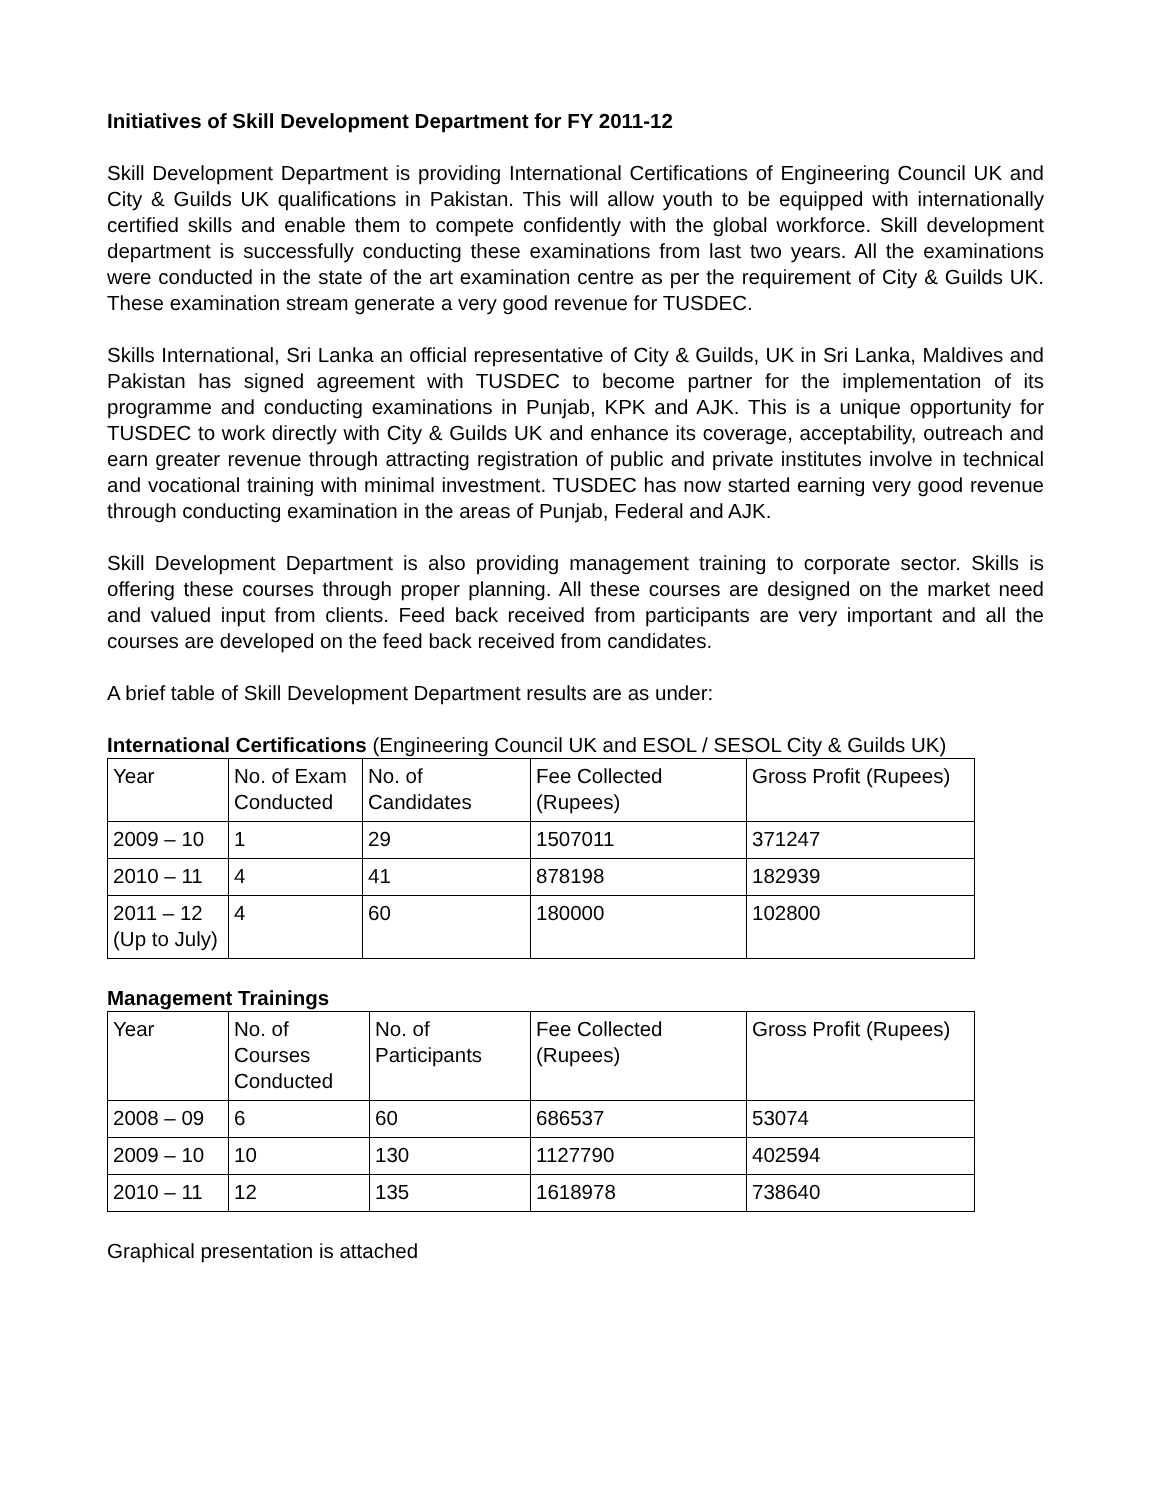Initiatives of Skill Development Department for FY 2011-12
Skill Development Department is providing International Certifications of Engineering Council UK and City & Guilds UK qualifications in Pakistan. This will allow youth to be equipped with internationally certified skills and enable them to compete confidently with the global workforce. Skill development department is successfully conducting these examinations from last two years. All the examinations were conducted in the state of the art examination centre as per the requirement of City & Guilds UK. These examination stream generate a very good revenue for TUSDEC.
Skills International, Sri Lanka an official representative of City & Guilds, UK in Sri Lanka, Maldives and Pakistan has signed agreement with TUSDEC to become partner for the implementation of its programme and conducting examinations in Punjab, KPK and AJK. This is a unique opportunity for TUSDEC to work directly with City & Guilds UK and enhance its coverage, acceptability, outreach and earn greater revenue through attracting registration of public and private institutes involve in technical and vocational training with minimal investment. TUSDEC has now started earning very good revenue through conducting examination in the areas of Punjab, Federal and AJK.
Skill Development Department is also providing management training to corporate sector. Skills is offering these courses through proper planning. All these courses are designed on the market need and valued input from clients. Feed back received from participants are very important and all the courses are developed on the feed back received from candidates.
A brief table of Skill Development Department results are as under:
International Certifications (Engineering Council UK and ESOL / SESOL City & Guilds UK)
| Year | No. of Exam Conducted | No. of Candidates | Fee Collected (Rupees) | Gross Profit (Rupees) |
| 2009 – 10 | 1 | 29 | 1507011 | 371247 |
| 2010 – 11 | 4 | 41 | 878198 | 182939 |
| 2011 – 12 (Up to July) | 4 | 60 | 180000 | 102800 |
Management Trainings
| Year | No. of Courses Conducted | No. of Participants | Fee Collected (Rupees) | Gross Profit (Rupees) |
| 2008 – 09 | 6 | 60 | 686537 | 53074 |
| 2009 – 10 | 10 | 130 | 1127790 | 402594 |
| 2010 – 11 | 12 | 135 | 1618978 | 738640 |
Graphical presentation is attached